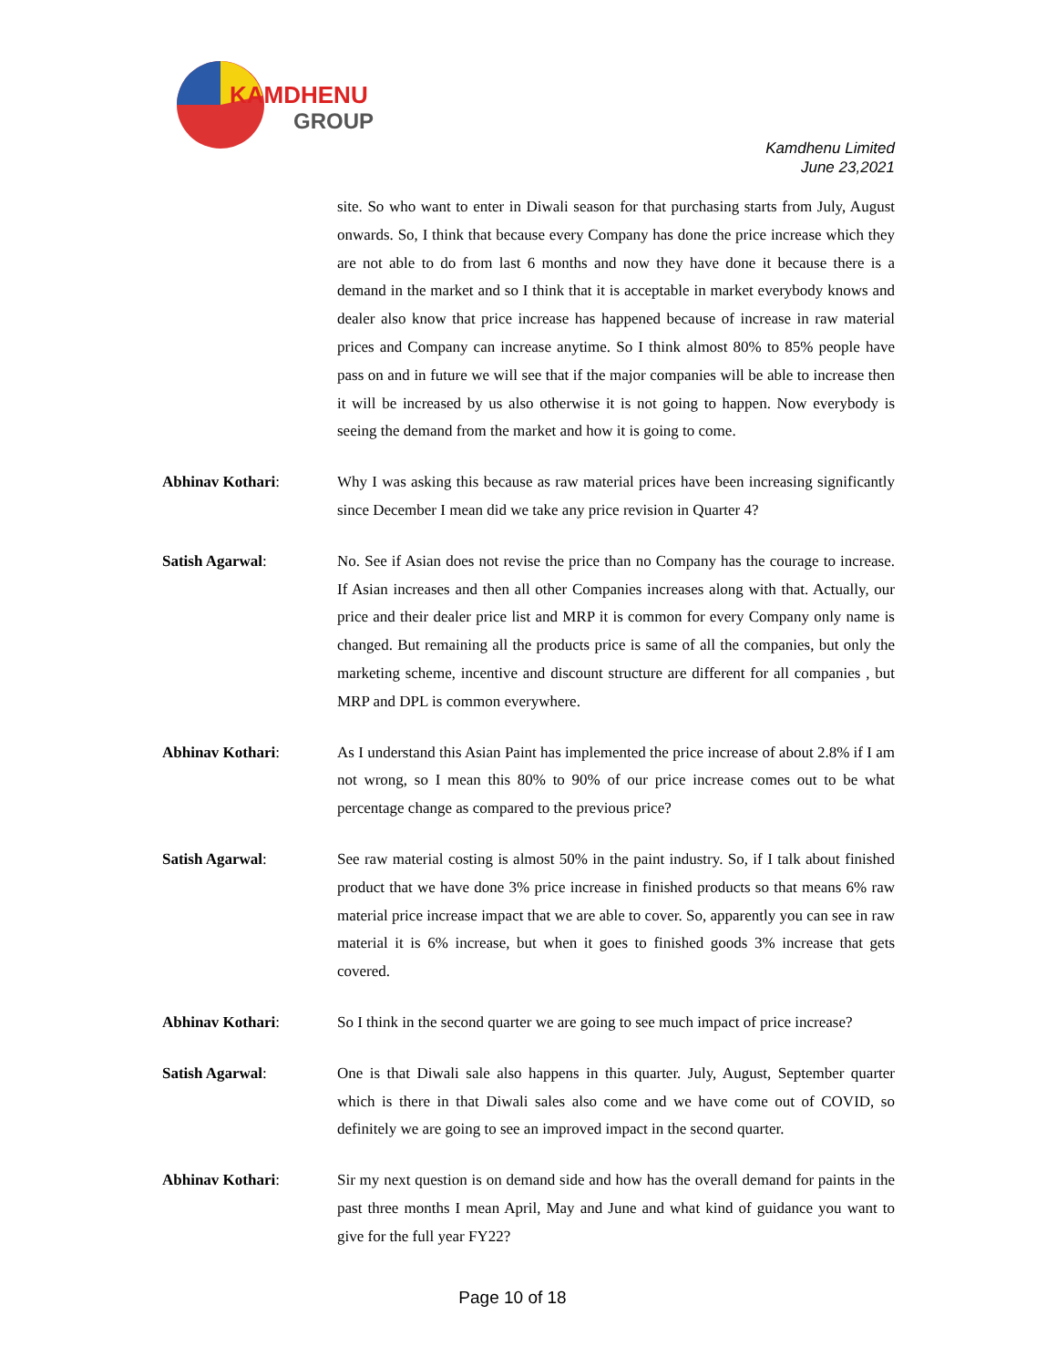KAMDHENU
GROUP
Kamdhenu Limited
June 23,2021
site. So who want to enter in Diwali season for that purchasing starts from July, August onwards. So, I think that because every Company has done the price increase which they are not able to do from last 6 months and now they have done it because there is a demand in the market and so I think that it is acceptable in market everybody knows and dealer also know that price increase has happened because of increase in raw material prices and Company can increase anytime. So I think almost 80% to 85% people have pass on and in future we will see that if the major companies will be able to increase then it will be increased by us also otherwise it is not going to happen. Now everybody is seeing the demand from the market and how it is going to come.
Abhinav Kothari: Why I was asking this because as raw material prices have been increasing significantly since December I mean did we take any price revision in Quarter 4?
Satish Agarwal: No. See if Asian does not revise the price than no Company has the courage to increase. If Asian increases and then all other Companies increases along with that. Actually, our price and their dealer price list and MRP it is common for every Company only name is changed. But remaining all the products price is same of all the companies, but only the marketing scheme, incentive and discount structure are different for all companies , but MRP and DPL is common everywhere.
Abhinav Kothari: As I understand this Asian Paint has implemented the price increase of about 2.8% if I am not wrong, so I mean this 80% to 90% of our price increase comes out to be what percentage change as compared to the previous price?
Satish Agarwal: See raw material costing is almost 50% in the paint industry. So, if I talk about finished product that we have done 3% price increase in finished products so that means 6% raw material price increase impact that we are able to cover. So, apparently you can see in raw material it is 6% increase, but when it goes to finished goods 3% increase that gets covered.
Abhinav Kothari: So I think in the second quarter we are going to see much impact of price increase?
Satish Agarwal: One is that Diwali sale also happens in this quarter. July, August, September quarter which is there in that Diwali sales also come and we have come out of COVID, so definitely we are going to see an improved impact in the second quarter.
Abhinav Kothari: Sir my next question is on demand side and how has the overall demand for paints in the past three months I mean April, May and June and what kind of guidance you want to give for the full year FY22?
Page 10 of 18